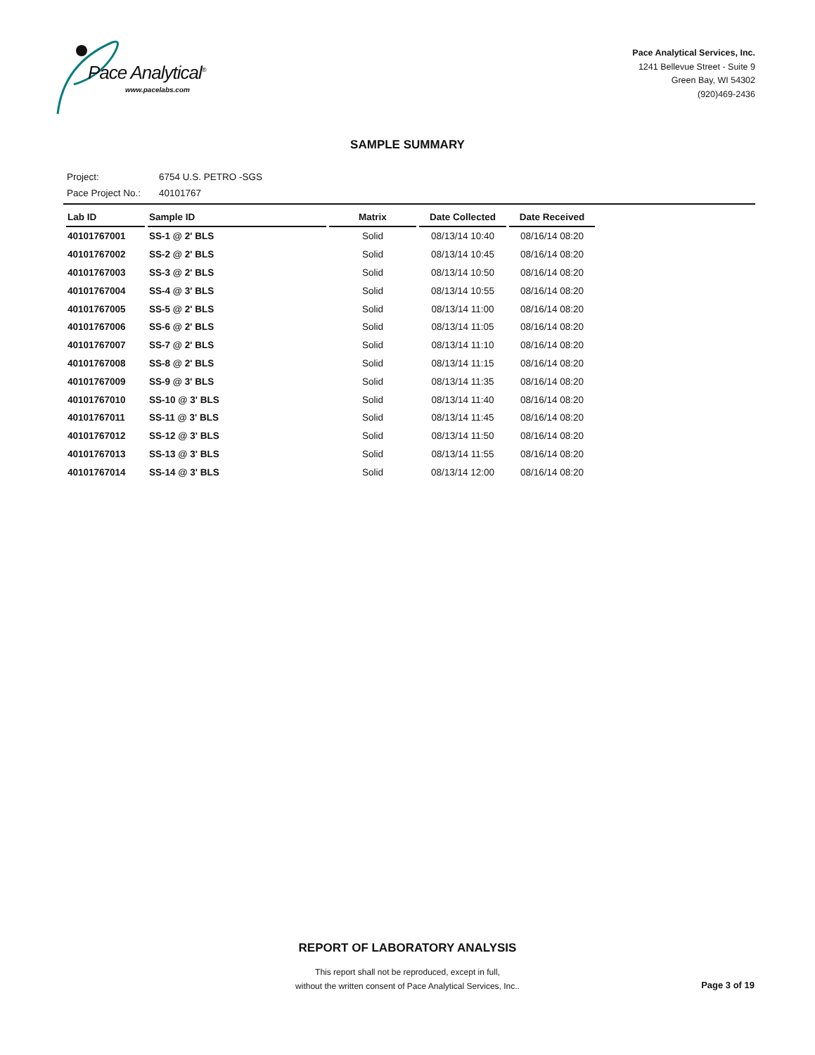Pace Analytical<sup>®</sup>
www.pacelabs.com
Pace Analytical Services, Inc.
1241 Bellevue Street - Suite 9
Green Bay, WI 54302
(920)469-2436
SAMPLE SUMMARY
Project: 6754 U.S. PETRO -SGS
Pace Project No.: 40101767
| Lab ID | Sample ID | Matrix | Date Collected | Date Received |
| --- | --- | --- | --- | --- |
| 40101767001 | SS-1 @ 2' BLS | Solid | 08/13/14 10:40 | 08/16/14 08:20 |
| 40101767002 | SS-2 @ 2' BLS | Solid | 08/13/14 10:45 | 08/16/14 08:20 |
| 40101767003 | SS-3 @ 2' BLS | Solid | 08/13/14 10:50 | 08/16/14 08:20 |
| 40101767004 | SS-4 @ 3' BLS | Solid | 08/13/14 10:55 | 08/16/14 08:20 |
| 40101767005 | SS-5 @ 2' BLS | Solid | 08/13/14 11:00 | 08/16/14 08:20 |
| 40101767006 | SS-6 @ 2' BLS | Solid | 08/13/14 11:05 | 08/16/14 08:20 |
| 40101767007 | SS-7 @ 2' BLS | Solid | 08/13/14 11:10 | 08/16/14 08:20 |
| 40101767008 | SS-8 @ 2' BLS | Solid | 08/13/14 11:15 | 08/16/14 08:20 |
| 40101767009 | SS-9 @ 3' BLS | Solid | 08/13/14 11:35 | 08/16/14 08:20 |
| 40101767010 | SS-10 @ 3' BLS | Solid | 08/13/14 11:40 | 08/16/14 08:20 |
| 40101767011 | SS-11 @ 3' BLS | Solid | 08/13/14 11:45 | 08/16/14 08:20 |
| 40101767012 | SS-12 @ 3' BLS | Solid | 08/13/14 11:50 | 08/16/14 08:20 |
| 40101767013 | SS-13 @ 3' BLS | Solid | 08/13/14 11:55 | 08/16/14 08:20 |
| 40101767014 | SS-14 @ 3' BLS | Solid | 08/13/14 12:00 | 08/16/14 08:20 |
REPORT OF LABORATORY ANALYSIS
This report shall not be reproduced, except in full,
without the written consent of Pace Analytical Services, Inc..
Page 3 of 19